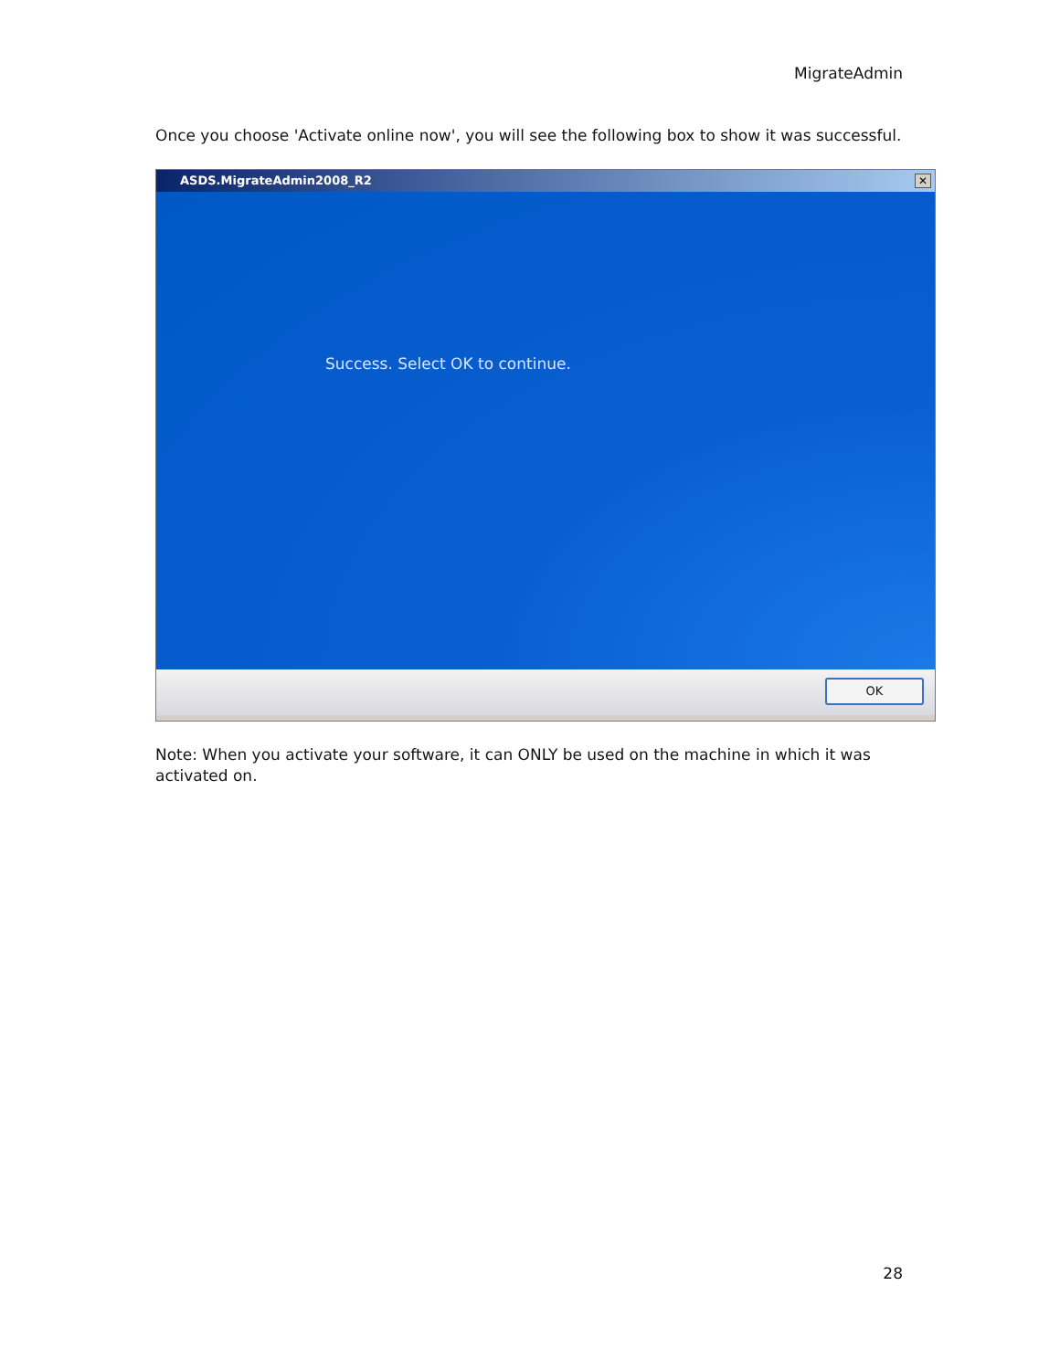MigrateAdmin
Once you choose 'Activate online now', you will see the following box to show it was successful.
ASDS.MigrateAdmin2008_R2 ✕
Success. Select OK to continue.
OK
Note: When you activate your software, it can ONLY be used on the machine in which it was activated on.
28